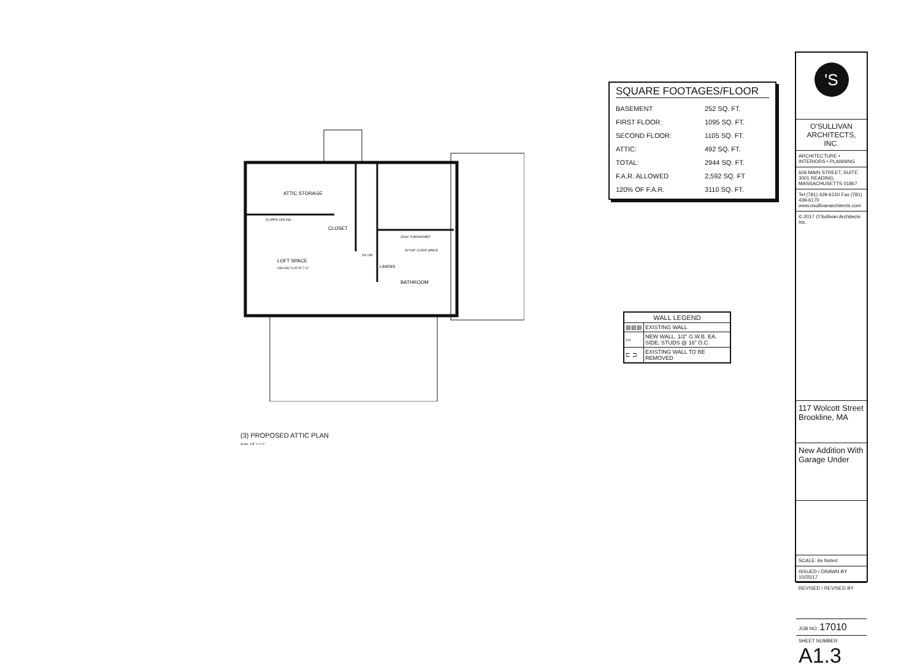ATTIC STORAGE
CLOSET
LOFT SPACE
CEILING FLAT AT 7'-6"
SLOPED CEILING
32x60 TUB/SHOWER
30"X48" CLEAR SPACE
LINENS
BATHROOM
DN 15R
(3) PROPOSED ATTIC PLAN
Scale: 1/8" = 1'-0"
SQUARE FOOTAGES/FLOOR
| BASEMENT | 252 SQ. FT. |
| FIRST FLOOR: | 1095 SQ. FT. |
| SECOND FLOOR: | 1105 SQ. FT. |
| ATTIC: | 492 SQ. FT. |
| TOTAL: | 2944 SQ. FT. |
| F.A.R. ALLOWED | 2,592 SQ. FT |
| 120% OF F.A.R. | 3110 SQ. FT. |
| WALL LEGEND | |
| --- | --- |
| ▨▨▨ | EXISTING WALL |
| ▭ | NEW WALL. 1/2" G.W.B. EA. SIDE. STUDS @ 16" O.C. |
| ⊏ ⊐ | EXISTING WALL TO BE REMOVED |
'S
O'SULLIVAN
ARCHITECTS, INC.
ARCHITECTURE • INTERIORS • PLANNING
606 MAIN STREET, SUITE 3001 READING, MASSACHUSETTS 01867
Tel (781) 439-6150 Fax (781) 439-6170 www.osullivanarchitects.com
© 2017 O'Sullivan Architects Inc.
117 Wolcott Street Brookline, MA
New Addition With Garage Under
SCALE: As Noted
ISSUED / DRAWN BY
10/25/17
REVISED / REVISED BY
JOB NO: 17010
SHEET NUMBER
A1.3